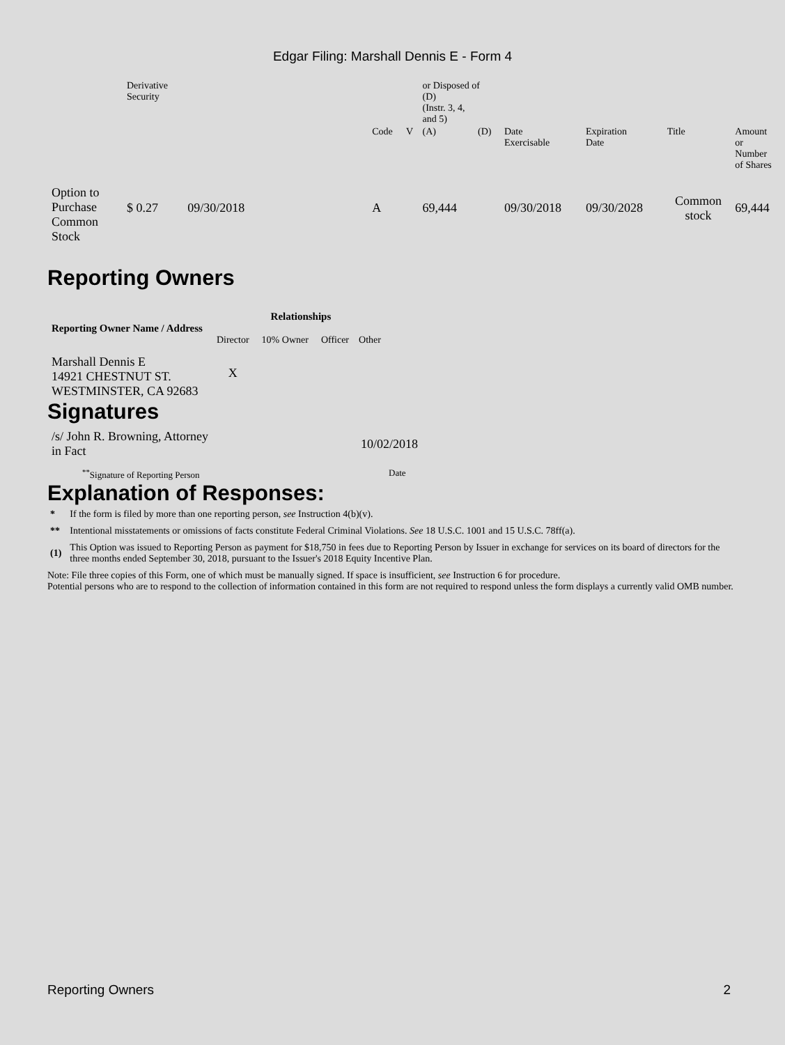Edgar Filing: Marshall Dennis E - Form 4
| | Derivative Security | | | | | or Disposed of (D) (Instr. 3, 4, and 5) | | | | | |
| | | | | Code | V | (A) | (D) | Date Exercisable | Expiration Date | Title | Amount or Number of Shares |
| Option to Purchase Common Stock | $ 0.27 | 09/30/2018 | | A | | 69,444 | | 09/30/2018 | 09/30/2028 | Common stock | 69,444 |
Reporting Owners
| Reporting Owner Name / Address | Relationships | | | |
| --- | --- | --- | --- | --- |
| | Director | 10% Owner | Officer | Other |
| Marshall Dennis E 14921 CHESTNUT ST. WESTMINSTER, CA 92683 | X | | | |
Signatures
| /s/ John R. Browning, Attorney in Fact | 10/02/2018 |
| <sup>**</sup> Signature of Reporting Person | Date |
Explanation of Responses:
| * | If the form is filed by more than one reporting person, see Instruction 4(b)(v). |
| ** | Intentional misstatements or omissions of facts constitute Federal Criminal Violations. See 18 U.S.C. 1001 and 15 U.S.C. 78ff(a). |
| (1) | This Option was issued to Reporting Person as payment for $18,750 in fees due to Reporting Person by Issuer in exchange for services on its board of directors for the three months ended September 30, 2018, pursuant to the Issuer's 2018 Equity Incentive Plan. |
Note: File three copies of this Form, one of which must be manually signed. If space is insufficient, see Instruction 6 for procedure.
Potential persons who are to respond to the collection of information contained in this form are not required to respond unless the form displays a currently valid OMB number.
Reporting Owners 2